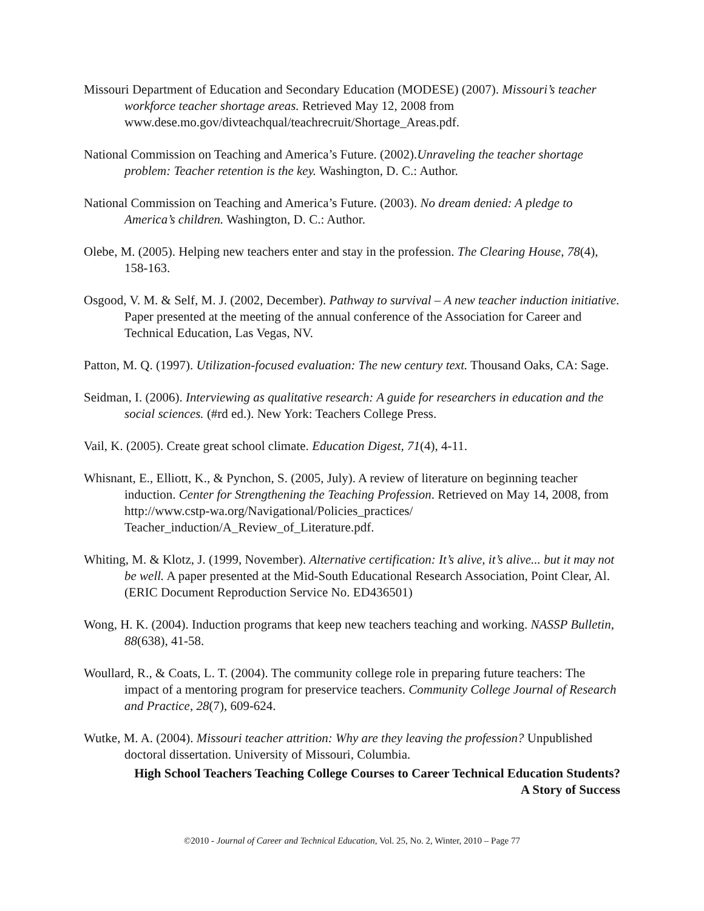Missouri Department of Education and Secondary Education (MODESE) (2007). Missouri’s teacher workforce teacher shortage areas. Retrieved May 12, 2008 from www.dese.mo.gov/divteachqual/teachrecruit/Shortage_Areas.pdf.
National Commission on Teaching and America’s Future. (2002).Unraveling the teacher shortage problem: Teacher retention is the key. Washington, D. C.: Author.
National Commission on Teaching and America’s Future. (2003). No dream denied: A pledge to America’s children. Washington, D. C.: Author.
Olebe, M. (2005). Helping new teachers enter and stay in the profession. The Clearing House, 78(4), 158-163.
Osgood, V. M. & Self, M. J. (2002, December). Pathway to survival – A new teacher induction initiative. Paper presented at the meeting of the annual conference of the Association for Career and Technical Education, Las Vegas, NV.
Patton, M. Q. (1997). Utilization-focused evaluation: The new century text. Thousand Oaks, CA: Sage.
Seidman, I. (2006). Interviewing as qualitative research: A guide for researchers in education and the social sciences. (#rd ed.). New York: Teachers College Press.
Vail, K. (2005). Create great school climate. Education Digest, 71(4), 4-11.
Whisnant, E., Elliott, K., & Pynchon, S. (2005, July). A review of literature on beginning teacher induction. Center for Strengthening the Teaching Profession. Retrieved on May 14, 2008, from http://www.cstp-wa.org/Navigational/Policies_practices/ Teacher_induction/A_Review_of_Literature.pdf.
Whiting, M. & Klotz, J. (1999, November). Alternative certification: It’s alive, it’s alive... but it may not be well. A paper presented at the Mid-South Educational Research Association, Point Clear, Al. (ERIC Document Reproduction Service No. ED436501)
Wong, H. K. (2004). Induction programs that keep new teachers teaching and working. NASSP Bulletin, 88(638), 41-58.
Woullard, R., & Coats, L. T. (2004). The community college role in preparing future teachers: The impact of a mentoring program for preservice teachers. Community College Journal of Research and Practice, 28(7), 609-624.
Wutke, M. A. (2004). Missouri teacher attrition: Why are they leaving the profession? Unpublished doctoral dissertation. University of Missouri, Columbia.
High School Teachers Teaching College Courses to Career Technical Education Students?
A Story of Success
©2010 - Journal of Career and Technical Education, Vol. 25, No. 2, Winter, 2010 – Page 77